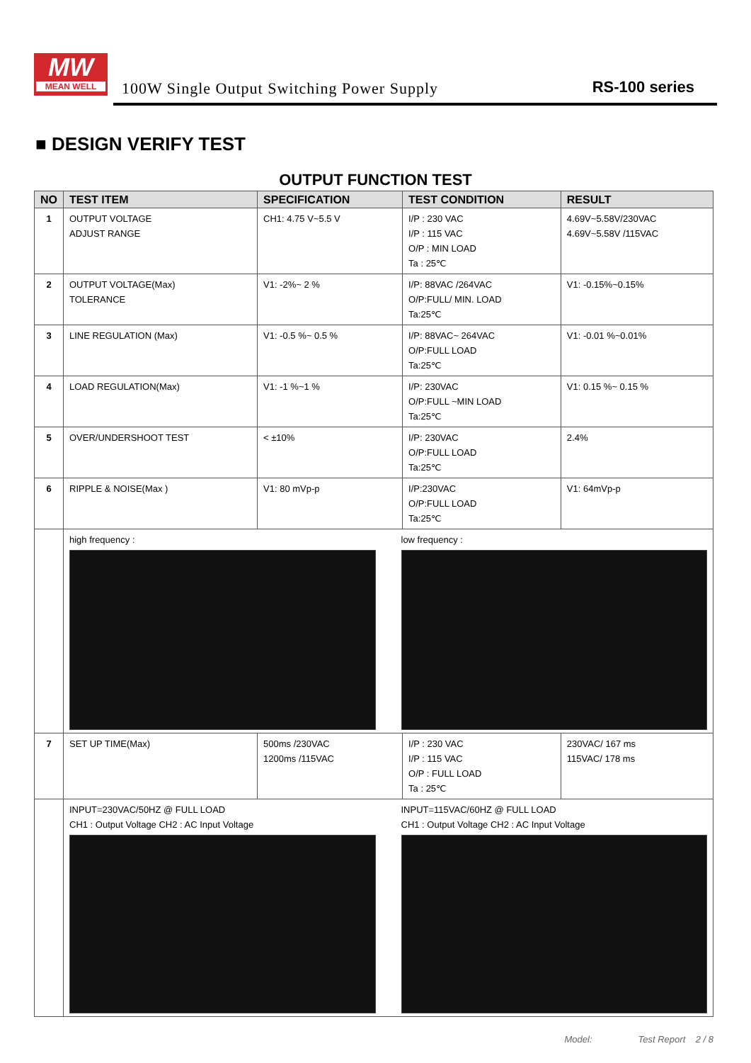MW
MEAN WELL
100W Single Output Switching Power Supply
RS-100 series
■ DESIGN VERIFY TEST
OUTPUT FUNCTION TEST
| NO | TEST ITEM | SPECIFICATION | TEST CONDITION | RESULT |
| --- | --- | --- | --- | --- |
| 1 | OUTPUT VOLTAGE ADJUST RANGE | CH1: 4.75 V~5.5 V | I/P : 230 VAC I/P : 115 VAC O/P : MIN LOAD Ta : 25℃ | 4.69V~5.58V/230VAC 4.69V~5.58V /115VAC |
| 2 | OUTPUT VOLTAGE(Max) TOLERANCE | V1: -2%~ 2 % | I/P: 88VAC /264VAC O/P:FULL/ MIN. LOAD Ta:25℃ | V1: -0.15%~0.15% |
| 3 | LINE REGULATION (Max) | V1: -0.5 %~ 0.5 % | I/P: 88VAC~ 264VAC O/P:FULL LOAD Ta:25℃ | V1: -0.01 %~0.01% |
| 4 | LOAD REGULATION(Max) | V1: -1 %~1 % | I/P: 230VAC O/P:FULL ~MIN LOAD Ta:25℃ | V1: 0.15 %~ 0.15 % |
| 5 | OVER/UNDERSHOOT TEST | < ±10% | I/P: 230VAC O/P:FULL LOAD Ta:25℃ | 2.4% |
| 6 | RIPPLE & NOISE(Max ) | V1: 80 mVp-p | I/P:230VAC O/P:FULL LOAD Ta:25℃ | V1: 64mVp-p |
| | high frequency : low frequency : | | | |
| 7 | SET UP TIME(Max) | 500ms /230VAC 1200ms /115VAC | I/P : 230 VAC I/P : 115 VAC O/P : FULL LOAD Ta : 25℃ | 230VAC/ 167 ms 115VAC/ 178 ms |
| | INPUT=230VAC/50HZ @ FULL LOAD CH1 : Output Voltage CH2 : AC Input Voltage INPUT=115VAC/60HZ @ FULL LOAD CH1 : Output Voltage CH2 : AC Input Voltage | | | |
Model: Test Report 2 / 8